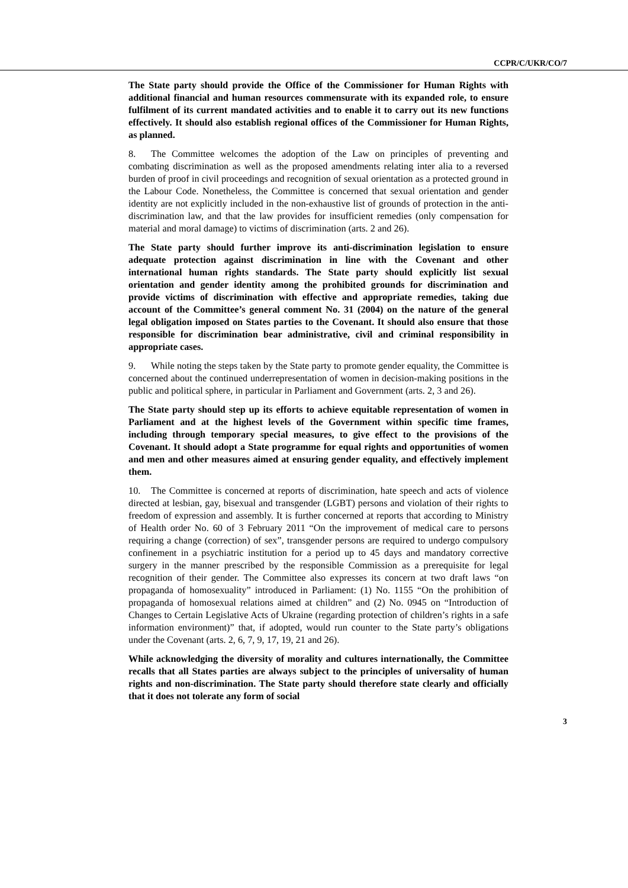CCPR/C/UKR/CO/7
The State party should provide the Office of the Commissioner for Human Rights with additional financial and human resources commensurate with its expanded role, to ensure fulfilment of its current mandated activities and to enable it to carry out its new functions effectively. It should also establish regional offices of the Commissioner for Human Rights, as planned.
8. The Committee welcomes the adoption of the Law on principles of preventing and combating discrimination as well as the proposed amendments relating inter alia to a reversed burden of proof in civil proceedings and recognition of sexual orientation as a protected ground in the Labour Code. Nonetheless, the Committee is concerned that sexual orientation and gender identity are not explicitly included in the non-exhaustive list of grounds of protection in the anti-discrimination law, and that the law provides for insufficient remedies (only compensation for material and moral damage) to victims of discrimination (arts. 2 and 26).
The State party should further improve its anti-discrimination legislation to ensure adequate protection against discrimination in line with the Covenant and other international human rights standards. The State party should explicitly list sexual orientation and gender identity among the prohibited grounds for discrimination and provide victims of discrimination with effective and appropriate remedies, taking due account of the Committee’s general comment No. 31 (2004) on the nature of the general legal obligation imposed on States parties to the Covenant. It should also ensure that those responsible for discrimination bear administrative, civil and criminal responsibility in appropriate cases.
9. While noting the steps taken by the State party to promote gender equality, the Committee is concerned about the continued underrepresentation of women in decision-making positions in the public and political sphere, in particular in Parliament and Government (arts. 2, 3 and 26).
The State party should step up its efforts to achieve equitable representation of women in Parliament and at the highest levels of the Government within specific time frames, including through temporary special measures, to give effect to the provisions of the Covenant. It should adopt a State programme for equal rights and opportunities of women and men and other measures aimed at ensuring gender equality, and effectively implement them.
10. The Committee is concerned at reports of discrimination, hate speech and acts of violence directed at lesbian, gay, bisexual and transgender (LGBT) persons and violation of their rights to freedom of expression and assembly. It is further concerned at reports that according to Ministry of Health order No. 60 of 3 February 2011 “On the improvement of medical care to persons requiring a change (correction) of sex”, transgender persons are required to undergo compulsory confinement in a psychiatric institution for a period up to 45 days and mandatory corrective surgery in the manner prescribed by the responsible Commission as a prerequisite for legal recognition of their gender. The Committee also expresses its concern at two draft laws “on propaganda of homosexuality” introduced in Parliament: (1) No. 1155 “On the prohibition of propaganda of homosexual relations aimed at children” and (2) No. 0945 on “Introduction of Changes to Certain Legislative Acts of Ukraine (regarding protection of children’s rights in a safe information environment)” that, if adopted, would run counter to the State party’s obligations under the Covenant (arts. 2, 6, 7, 9, 17, 19, 21 and 26).
While acknowledging the diversity of morality and cultures internationally, the Committee recalls that all States parties are always subject to the principles of universality of human rights and non-discrimination. The State party should therefore state clearly and officially that it does not tolerate any form of social
3